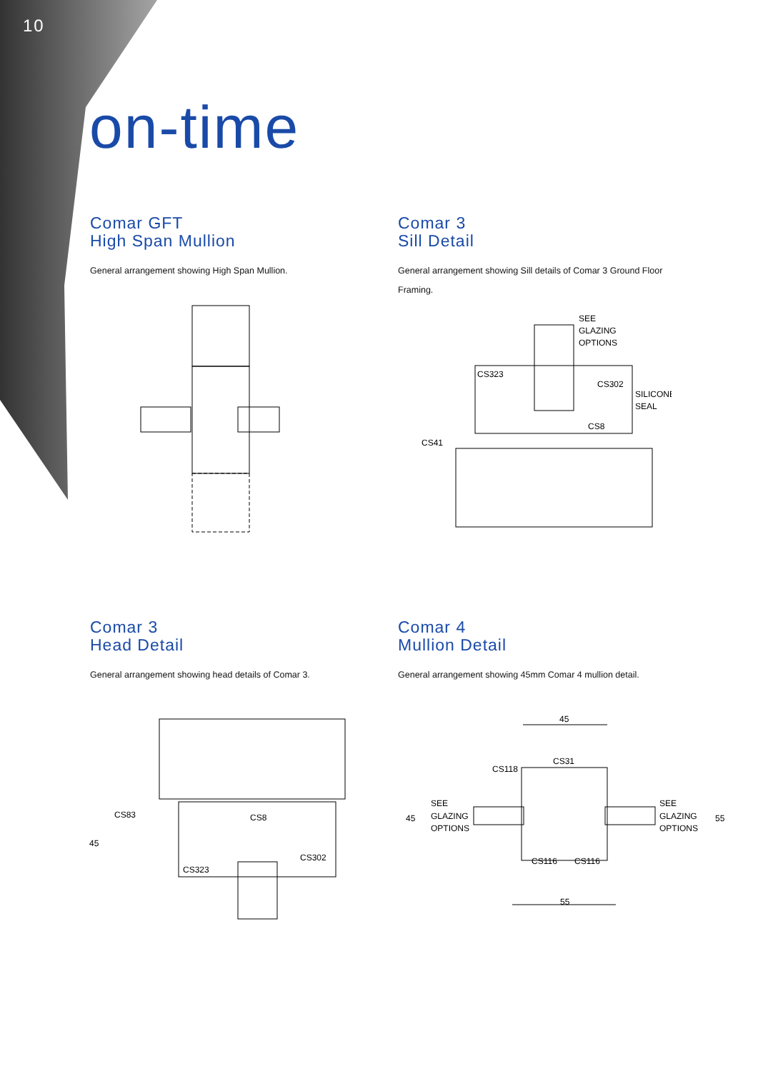10
on-time
Comar GFT
High Span Mullion
General arrangement showing High Span Mullion.
Comar 3
Sill Detail
General arrangement showing Sill details of Comar 3 Ground Floor Framing.
SEE
GLAZING
OPTIONS
CS323
CS302
SILICONE
SEAL
CS8
CS41
Comar 3
Head Detail
General arrangement showing head details of Comar 3.
Comar 4
Mullion Detail
General arrangement showing 45mm Comar 4 mullion detail.
CS83
CS8
45
CS302
CS323
45
CS31
CS118
SEE
GLAZING
OPTIONS
45
SEE
GLAZING
OPTIONS
55
CS116
CS116
55